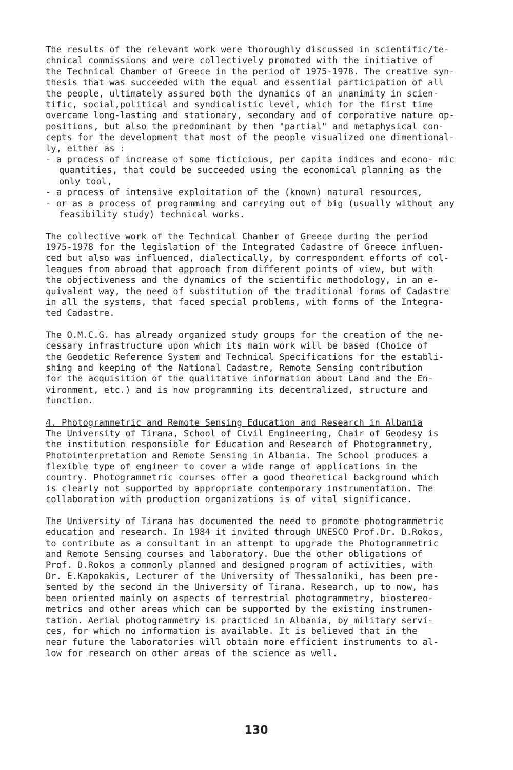The results of the relevant work were thoroughly discussed in scientific/te- chnical commissions and were collectively promoted with the initiative of the Technical Chamber of Greece in the period of 1975-1978. The creative syn- thesis that was succeeded with the equal and essential participation of all the people, ultimately assured both the dynamics of an unanimity in scien- tific, social,political and syndicalistic level, which for the first time overcame long-lasting and stationary, secondary and of corporative nature op- positions, but also the predominant by then "partial" and metaphysical con- cepts for the development that most of the people visualized one dimentional- ly, either as :
- a process of increase of some ficticious, per capita indices and econo- mic quantities, that could be succeeded using the economical planning as the only tool,
- a process of intensive exploitation of the (known) natural resources,
- or as a process of programming and carrying out of big (usually without any feasibility study) technical works.
The collective work of the Technical Chamber of Greece during the period 1975-1978 for the legislation of the Integrated Cadastre of Greece influen- ced but also was influenced, dialectically, by correspondent efforts of col- leagues from abroad that approach from different points of view, but with the objectiveness and the dynamics of the scientific methodology, in an e- quivalent way, the need of substitution of the traditional forms of Cadastre in all the systems, that faced special problems, with forms of the Integra- ted Cadastre.
The O.M.C.G. has already organized study groups for the creation of the ne- cessary infrastructure upon which its main work will be based (Choice of the Geodetic Reference System and Technical Specifications for the establi- shing and keeping of the National Cadastre, Remote Sensing contribution for the acquisition of the qualitative information about Land and the En- vironment, etc.) and is now programming its decentralized, structure and function.
4. Photogrammetric and Remote Sensing Education and Research in Albania The University of Tirana, School of Civil Engineering, Chair of Geodesy is the institution responsible for Education and Research of Photogrammetry, Photointerpretation and Remote Sensing in Albania. The School produces a flexible type of engineer to cover a wide range of applications in the country. Photogrammetric courses offer a good theoretical background which is clearly not supported by appropriate contemporary instrumentation. The collaboration with production organizations is of vital significance.
The University of Tirana has documented the need to promote photogrammetric education and research. In 1984 it invited through UNESCO Prof.Dr. D.Rokos, to contribute as a consultant in an attempt to upgrade the Photogrammetric and Remote Sensing courses and laboratory. Due the other obligations of Prof. D.Rokos a commonly planned and designed program of activities, with Dr. E.Kapokakis, Lecturer of the University of Thessaloniki, has been pre- sented by the second in the University of Tirana. Research, up to now, has been oriented mainly on aspects of terrestrial photogrammetry, biostereo- metrics and other areas which can be supported by the existing instrumen- tation. Aerial photogrammetry is practiced in Albania, by military servi- ces, for which no information is available. It is believed that in the near future the laboratories will obtain more efficient instruments to al- low for research on other areas of the science as well.
130